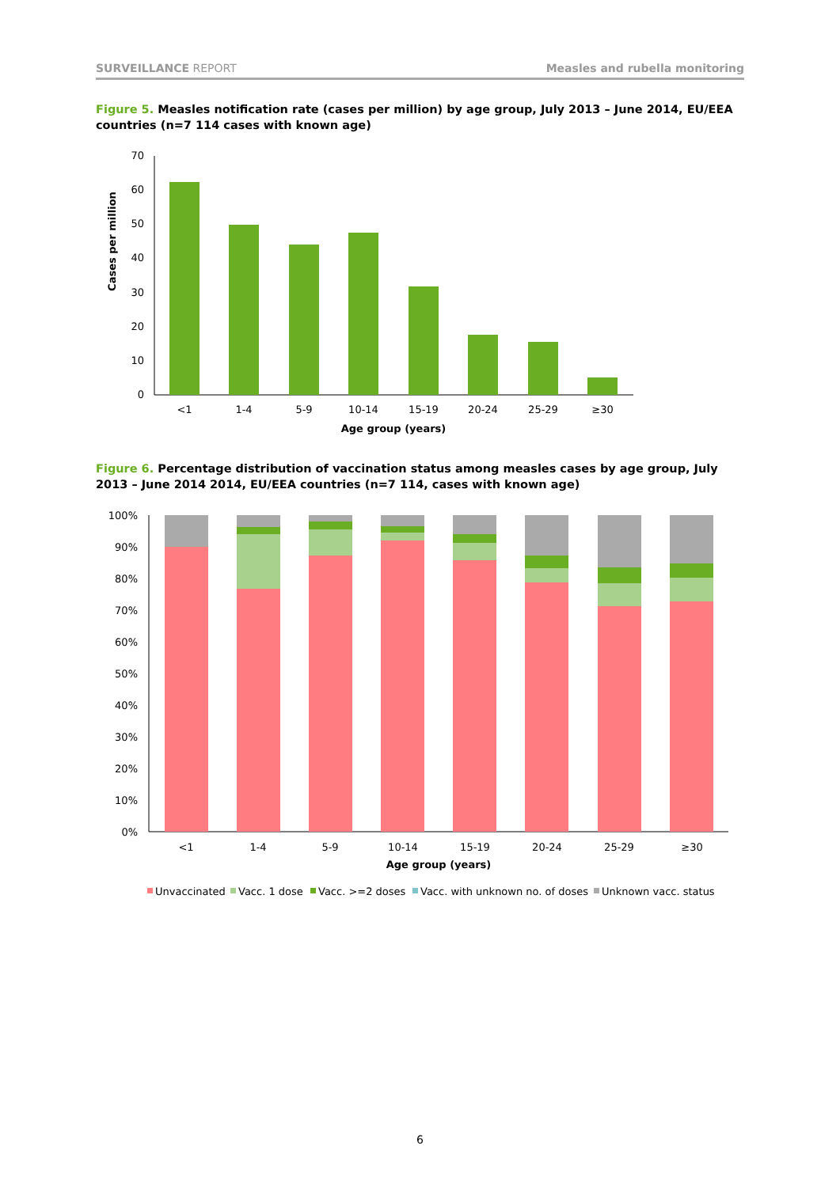SURVEILLANCE REPORT Measles and rubella monitoring
Figure 5. Measles notification rate (cases per million) by age group, July 2013 – June 2014, EU/EEA countries (n=7 114 cases with known age)
Cases per million
0
10
20
30
40
50
60
70
<1
1-4
5-9
10-14
15-19
20-24
25-29
≥30
Age group (years)
Figure 6. Percentage distribution of vaccination status among measles cases by age group, July 2013 – June 2014 2014, EU/EEA countries (n=7 114, cases with known age)
0%
10%
20%
30%
40%
50%
60%
70%
80%
90%
100%
<1
1-4
5-9
10-14
15-19
20-24
25-29
≥30
Age group (years)
Unvaccinated
Vacc. 1 dose
Vacc. >=2 doses
Vacc. with unknown no. of doses
Unknown vacc. status
6